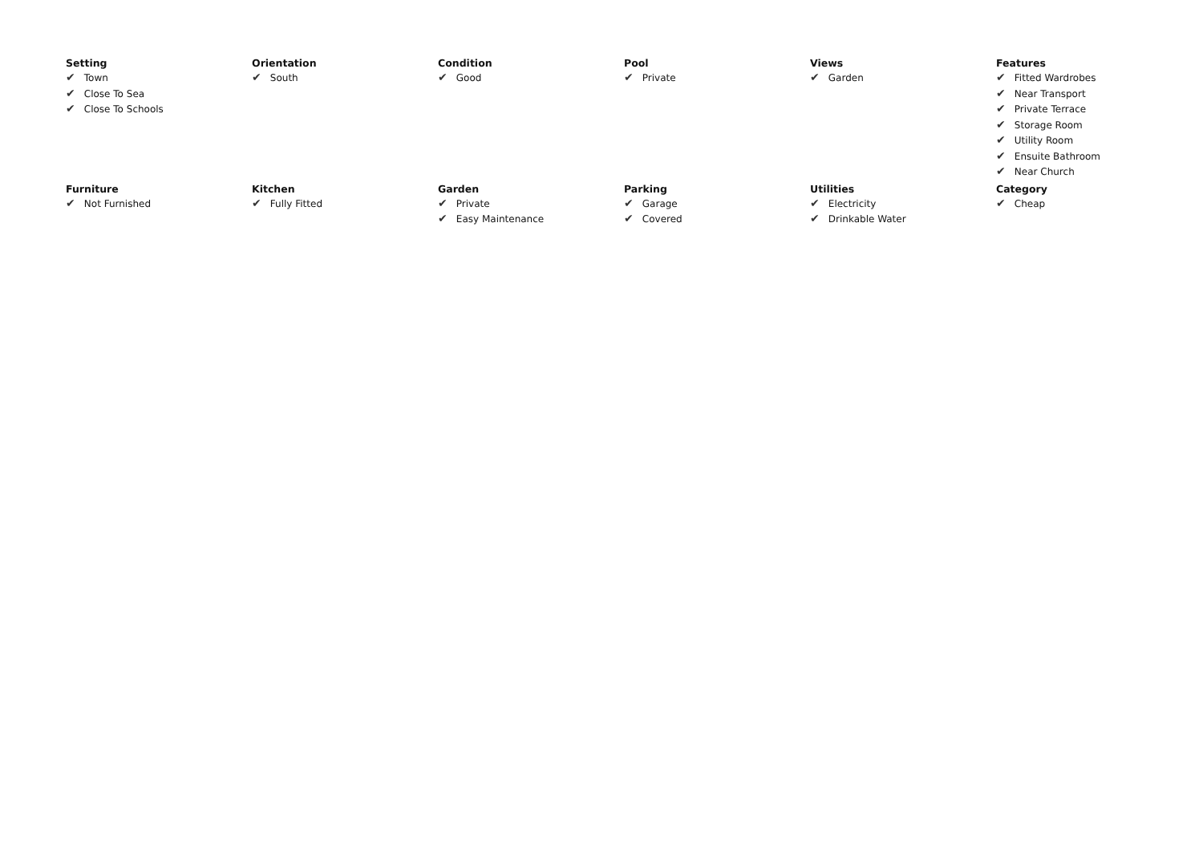Setting
✔ Town
✔ Close To Sea
✔ Close To Schools
Orientation
✔ South
Condition
✔ Good
Pool
✔ Private
Views
✔ Garden
Features
✔ Fitted Wardrobes
✔ Near Transport
✔ Private Terrace
✔ Storage Room
✔ Utility Room
✔ Ensuite Bathroom
✔ Near Church
Furniture
✔ Not Furnished
Kitchen
✔ Fully Fitted
Garden
✔ Private
✔ Easy Maintenance
Parking
✔ Garage
✔ Covered
Utilities
✔ Electricity
✔ Drinkable Water
Category
✔ Cheap